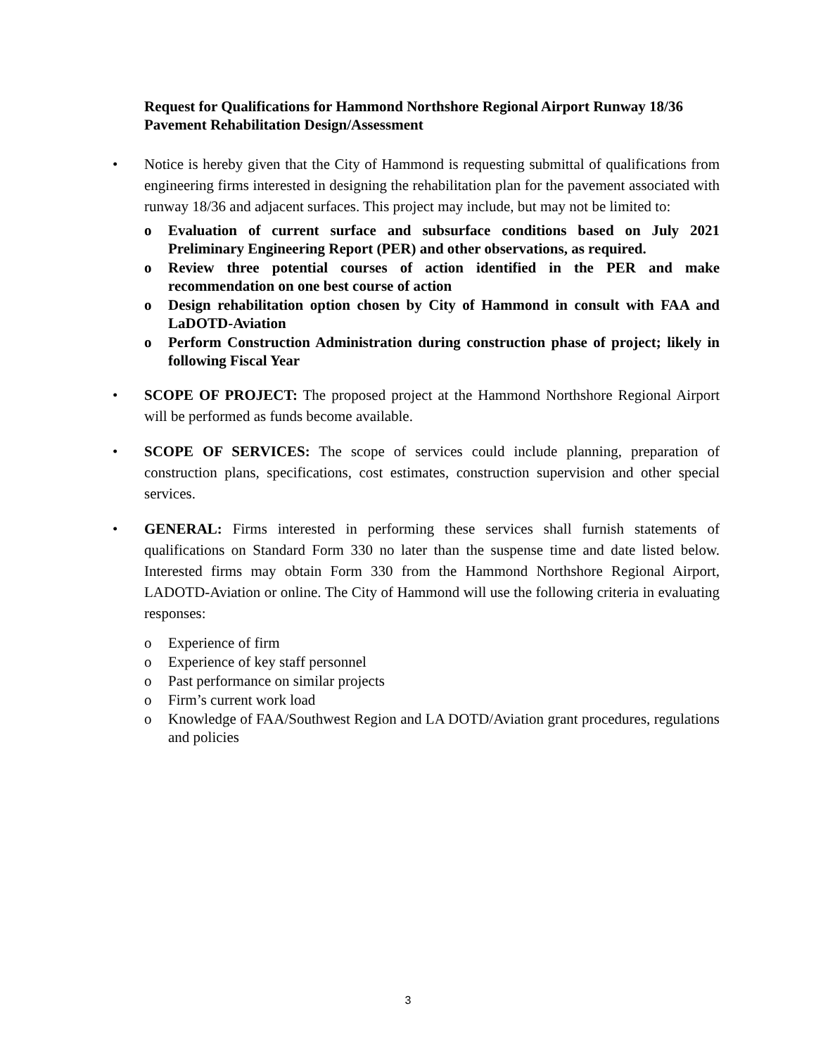Request for Qualifications for Hammond Northshore Regional Airport Runway 18/36 Pavement Rehabilitation Design/Assessment
• Notice is hereby given that the City of Hammond is requesting submittal of qualifications from engineering firms interested in designing the rehabilitation plan for the pavement associated with runway 18/36 and adjacent surfaces. This project may include, but may not be limited to:
o Evaluation of current surface and subsurface conditions based on July 2021 Preliminary Engineering Report (PER) and other observations, as required.
o Review three potential courses of action identified in the PER and make recommendation on one best course of action
o Design rehabilitation option chosen by City of Hammond in consult with FAA and LaDOTD-Aviation
o Perform Construction Administration during construction phase of project; likely in following Fiscal Year
• SCOPE OF PROJECT: The proposed project at the Hammond Northshore Regional Airport will be performed as funds become available.
• SCOPE OF SERVICES: The scope of services could include planning, preparation of construction plans, specifications, cost estimates, construction supervision and other special services.
• GENERAL: Firms interested in performing these services shall furnish statements of qualifications on Standard Form 330 no later than the suspense time and date listed below. Interested firms may obtain Form 330 from the Hammond Northshore Regional Airport, LADOTD-Aviation or online. The City of Hammond will use the following criteria in evaluating responses:
o Experience of firm
o Experience of key staff personnel
o Past performance on similar projects
o Firm’s current work load
o Knowledge of FAA/Southwest Region and LA DOTD/Aviation grant procedures, regulations and policies
3